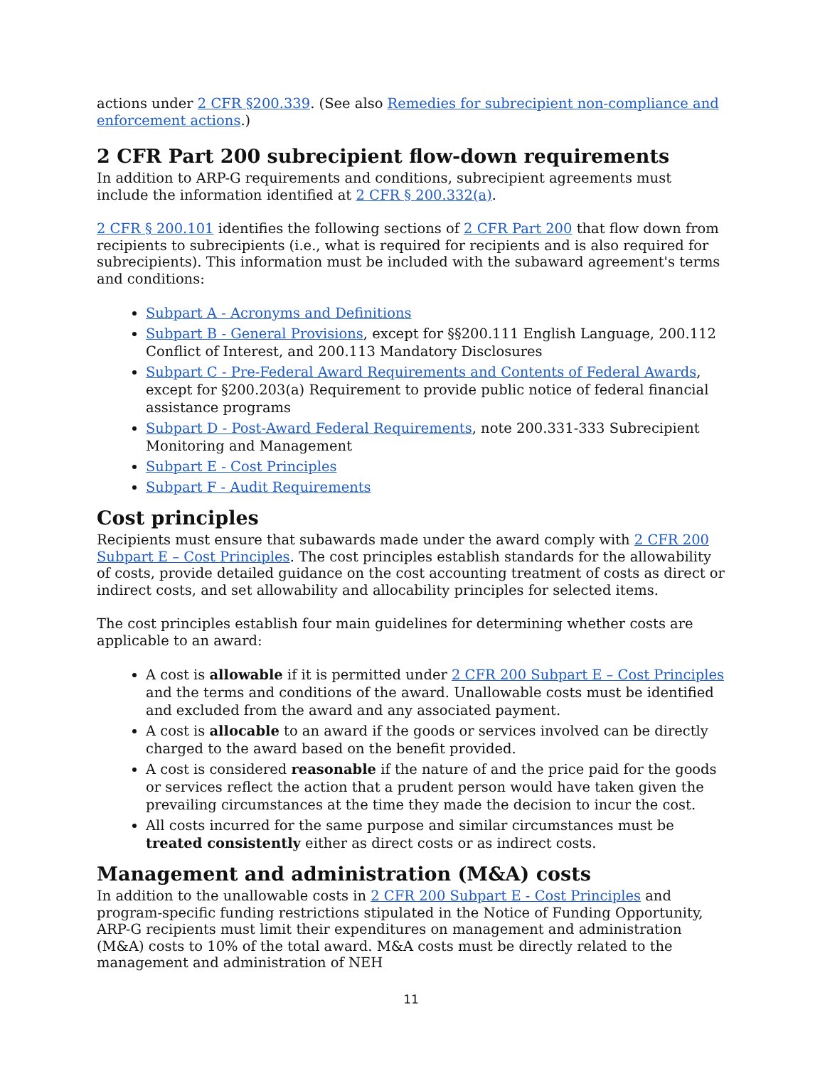actions under 2 CFR §200.339. (See also Remedies for subrecipient non-compliance and enforcement actions.)
2 CFR Part 200 subrecipient flow-down requirements
In addition to ARP-G requirements and conditions, subrecipient agreements must include the information identified at 2 CFR § 200.332(a).
2 CFR § 200.101 identifies the following sections of 2 CFR Part 200 that flow down from recipients to subrecipients (i.e., what is required for recipients and is also required for subrecipients). This information must be included with the subaward agreement's terms and conditions:
Subpart A - Acronyms and Definitions
Subpart B - General Provisions, except for §§200.111 English Language, 200.112 Conflict of Interest, and 200.113 Mandatory Disclosures
Subpart C - Pre-Federal Award Requirements and Contents of Federal Awards, except for §200.203(a) Requirement to provide public notice of federal financial assistance programs
Subpart D - Post-Award Federal Requirements, note 200.331-333 Subrecipient Monitoring and Management
Subpart E - Cost Principles
Subpart F - Audit Requirements
Cost principles
Recipients must ensure that subawards made under the award comply with 2 CFR 200 Subpart E – Cost Principles. The cost principles establish standards for the allowability of costs, provide detailed guidance on the cost accounting treatment of costs as direct or indirect costs, and set allowability and allocability principles for selected items.
The cost principles establish four main guidelines for determining whether costs are applicable to an award:
A cost is allowable if it is permitted under 2 CFR 200 Subpart E – Cost Principles and the terms and conditions of the award. Unallowable costs must be identified and excluded from the award and any associated payment.
A cost is allocable to an award if the goods or services involved can be directly charged to the award based on the benefit provided.
A cost is considered reasonable if the nature of and the price paid for the goods or services reflect the action that a prudent person would have taken given the prevailing circumstances at the time they made the decision to incur the cost.
All costs incurred for the same purpose and similar circumstances must be treated consistently either as direct costs or as indirect costs.
Management and administration (M&A) costs
In addition to the unallowable costs in 2 CFR 200 Subpart E - Cost Principles and program-specific funding restrictions stipulated in the Notice of Funding Opportunity, ARP-G recipients must limit their expenditures on management and administration (M&A) costs to 10% of the total award. M&A costs must be directly related to the management and administration of NEH
11